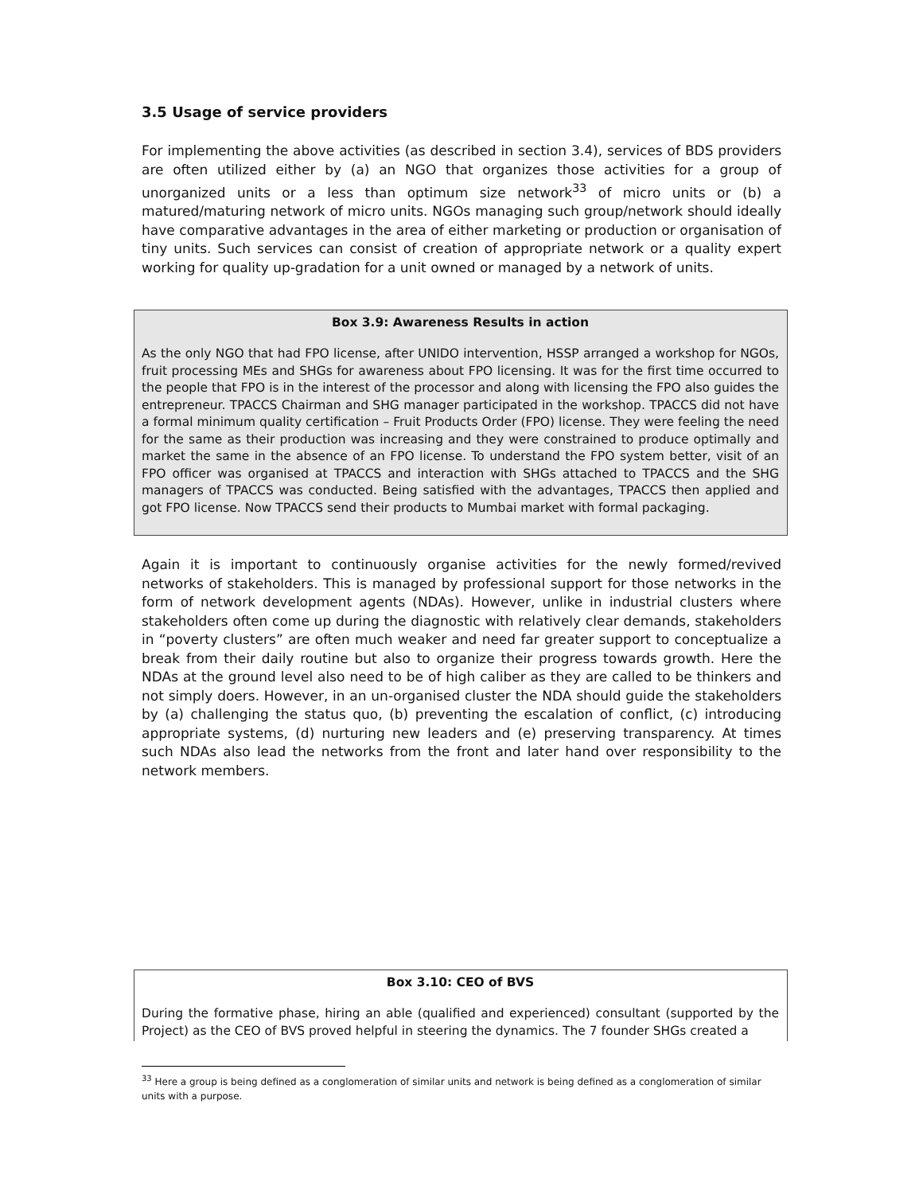3.5 Usage of service providers
For implementing the above activities (as described in section 3.4), services of BDS providers are often utilized either by (a) an NGO that organizes those activities for a group of unorganized units or a less than optimum size network<sup>33</sup> of micro units or (b) a matured/maturing network of micro units. NGOs managing such group/network should ideally have comparative advantages in the area of either marketing or production or organisation of tiny units. Such services can consist of creation of appropriate network or a quality expert working for quality up-gradation for a unit owned or managed by a network of units.
Box 3.9: Awareness Results in action
As the only NGO that had FPO license, after UNIDO intervention, HSSP arranged a workshop for NGOs, fruit processing MEs and SHGs for awareness about FPO licensing. It was for the first time occurred to the people that FPO is in the interest of the processor and along with licensing the FPO also guides the entrepreneur. TPACCS Chairman and SHG manager participated in the workshop. TPACCS did not have a formal minimum quality certification – Fruit Products Order (FPO) license. They were feeling the need for the same as their production was increasing and they were constrained to produce optimally and market the same in the absence of an FPO license. To understand the FPO system better, visit of an FPO officer was organised at TPACCS and interaction with SHGs attached to TPACCS and the SHG managers of TPACCS was conducted. Being satisfied with the advantages, TPACCS then applied and got FPO license. Now TPACCS send their products to Mumbai market with formal packaging.
Again it is important to continuously organise activities for the newly formed/revived networks of stakeholders. This is managed by professional support for those networks in the form of network development agents (NDAs). However, unlike in industrial clusters where stakeholders often come up during the diagnostic with relatively clear demands, stakeholders in “poverty clusters” are often much weaker and need far greater support to conceptualize a break from their daily routine but also to organize their progress towards growth. Here the NDAs at the ground level also need to be of high caliber as they are called to be thinkers and not simply doers. However, in an un-organised cluster the NDA should guide the stakeholders by (a) challenging the status quo, (b) preventing the escalation of conflict, (c) introducing appropriate systems, (d) nurturing new leaders and (e) preserving transparency. At times such NDAs also lead the networks from the front and later hand over responsibility to the network members.
Box 3.10: CEO of BVS
During the formative phase, hiring an able (qualified and experienced) consultant (supported by the Project) as the CEO of BVS proved helpful in steering the dynamics. The 7 founder SHGs created a
<sup>33</sup> Here a group is being defined as a conglomeration of similar units and network is being defined as a conglomeration of similar units with a purpose.